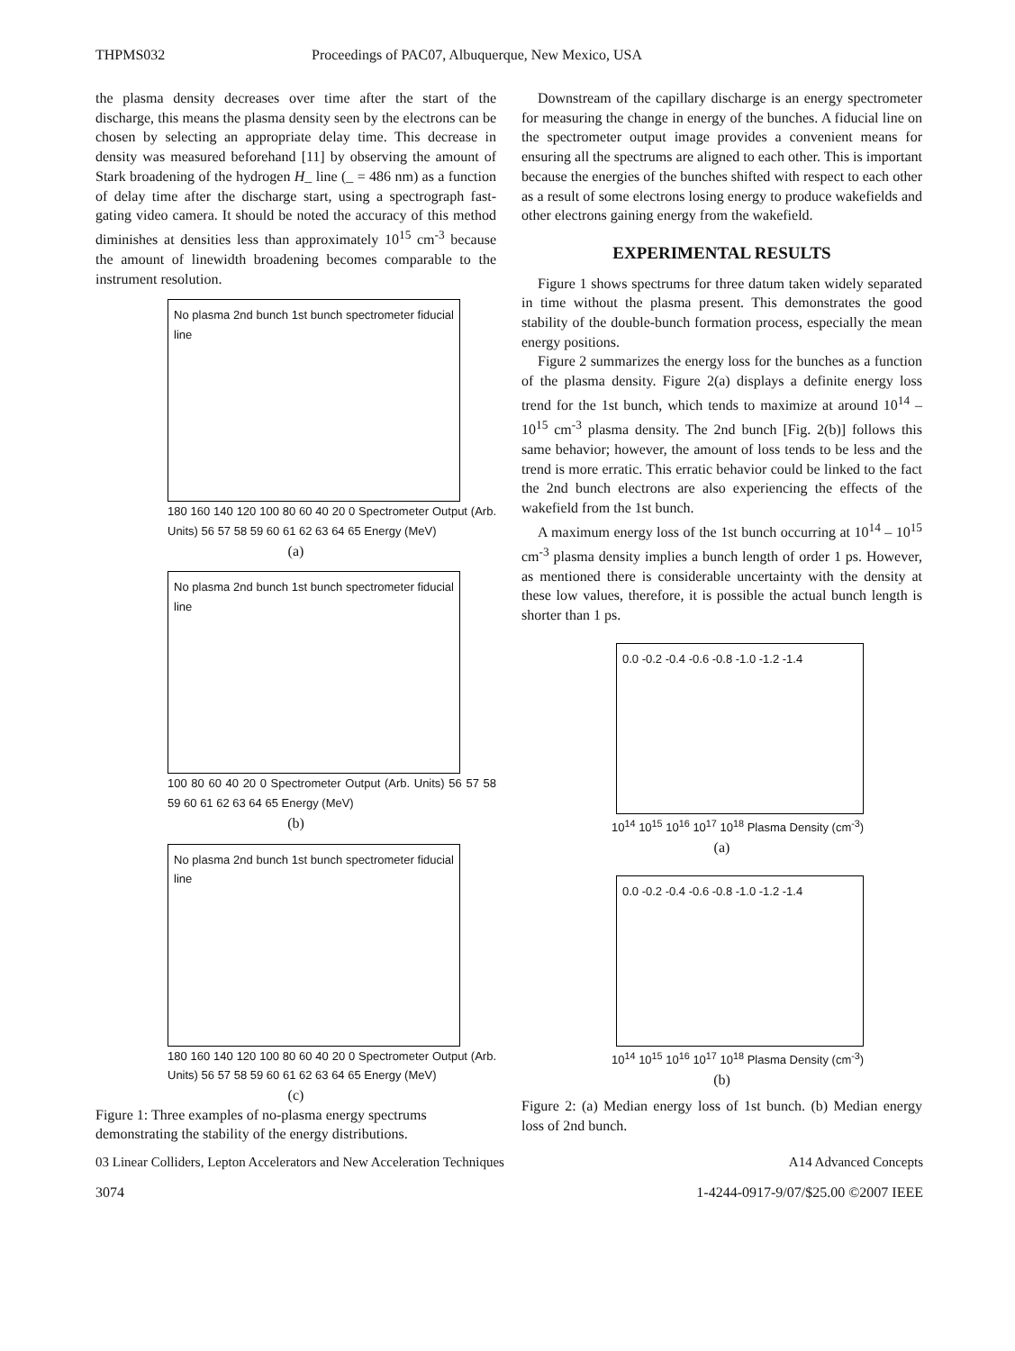THPMS032 Proceedings of PAC07, Albuquerque, New Mexico, USA
the plasma density decreases over time after the start of the discharge, this means the plasma density seen by the electrons can be chosen by selecting an appropriate delay time. This decrease in density was measured beforehand [11] by observing the amount of Stark broadening of the hydrogen H_ line (_ = 486 nm) as a function of delay time after the discharge start, using a spectrograph fast-gating video camera. It should be noted the accuracy of this method diminishes at densities less than approximately 10<sup>15</sup> cm<sup>-3</sup> because the amount of linewidth broadening becomes comparable to the instrument resolution.
No plasma 2nd bunch 1st bunch spectrometer fiducial line
180 160 140 120 100 80 60 40 20 0 Spectrometer Output (Arb. Units) 56 57 58 59 60 61 62 63 64 65 Energy (MeV)
(a)
No plasma 2nd bunch 1st bunch spectrometer fiducial line
100 80 60 40 20 0 Spectrometer Output (Arb. Units) 56 57 58 59 60 61 62 63 64 65 Energy (MeV)
(b)
No plasma 2nd bunch 1st bunch spectrometer fiducial line
180 160 140 120 100 80 60 40 20 0 Spectrometer Output (Arb. Units) 56 57 58 59 60 61 62 63 64 65 Energy (MeV)
(c)
Figure 1: Three examples of no-plasma energy spectrums demonstrating the stability of the energy distributions.
Downstream of the capillary discharge is an energy spectrometer for measuring the change in energy of the bunches. A fiducial line on the spectrometer output image provides a convenient means for ensuring all the spectrums are aligned to each other. This is important because the energies of the bunches shifted with respect to each other as a result of some electrons losing energy to produce wakefields and other electrons gaining energy from the wakefield.
EXPERIMENTAL RESULTS
Figure 1 shows spectrums for three datum taken widely separated in time without the plasma present. This demonstrates the good stability of the double-bunch formation process, especially the mean energy positions.
Figure 2 summarizes the energy loss for the bunches as a function of the plasma density. Figure 2(a) displays a definite energy loss trend for the 1st bunch, which tends to maximize at around 10<sup>14</sup> – 10<sup>15</sup> cm<sup>-3</sup> plasma density. The 2nd bunch [Fig. 2(b)] follows this same behavior; however, the amount of loss tends to be less and the trend is more erratic. This erratic behavior could be linked to the fact the 2nd bunch electrons are also experiencing the effects of the wakefield from the 1st bunch.
A maximum energy loss of the 1st bunch occurring at 10<sup>14</sup> – 10<sup>15</sup> cm<sup>-3</sup> plasma density implies a bunch length of order 1 ps. However, as mentioned there is considerable uncertainty with the density at these low values, therefore, it is possible the actual bunch length is shorter than 1 ps.
0.0 -0.2 -0.4 -0.6 -0.8 -1.0 -1.2 -1.4
10<sup>14</sup> 10<sup>15</sup> 10<sup>16</sup> 10<sup>17</sup> 10<sup>18</sup> Plasma Density (cm<sup>-3</sup>)
(a)
0.0 -0.2 -0.4 -0.6 -0.8 -1.0 -1.2 -1.4
10<sup>14</sup> 10<sup>15</sup> 10<sup>16</sup> 10<sup>17</sup> 10<sup>18</sup> Plasma Density (cm<sup>-3</sup>)
(b)
Figure 2: (a) Median energy loss of 1st bunch. (b) Median energy loss of 2nd bunch.
03 Linear Colliders, Lepton Accelerators and New Acceleration Techniques A14 Advanced Concepts
3074 1-4244-0917-9/07/$25.00 ©2007 IEEE